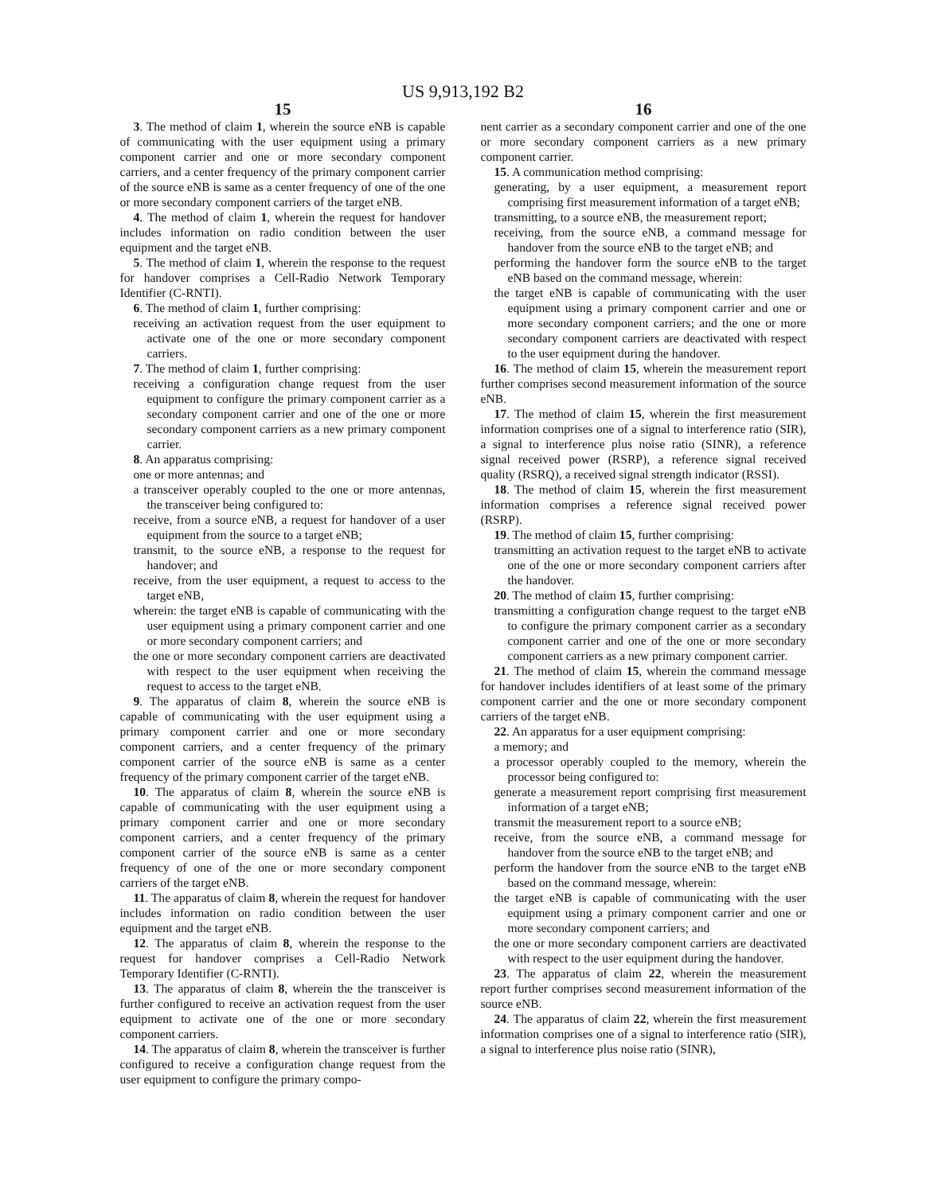US 9,913,192 B2
15
3. The method of claim 1, wherein the source eNB is capable of communicating with the user equipment using a primary component carrier and one or more secondary component carriers, and a center frequency of the primary component carrier of the source eNB is same as a center frequency of one of the one or more secondary component carriers of the target eNB.
4. The method of claim 1, wherein the request for handover includes information on radio condition between the user equipment and the target eNB.
5. The method of claim 1, wherein the response to the request for handover comprises a Cell-Radio Network Temporary Identifier (C-RNTI).
6. The method of claim 1, further comprising:
receiving an activation request from the user equipment to activate one of the one or more secondary component carriers.
7. The method of claim 1, further comprising:
receiving a configuration change request from the user equipment to configure the primary component carrier as a secondary component carrier and one of the one or more secondary component carriers as a new primary component carrier.
8. An apparatus comprising:
one or more antennas; and
a transceiver operably coupled to the one or more antennas, the transceiver being configured to:
receive, from a source eNB, a request for handover of a user equipment from the source to a target eNB;
transmit, to the source eNB, a response to the request for handover; and
receive, from the user equipment, a request to access to the target eNB,
wherein: the target eNB is capable of communicating with the user equipment using a primary component carrier and one or more secondary component carriers; and
the one or more secondary component carriers are deactivated with respect to the user equipment when receiving the request to access to the target eNB.
9. The apparatus of claim 8, wherein the source eNB is capable of communicating with the user equipment using a primary component carrier and one or more secondary component carriers, and a center frequency of the primary component carrier of the source eNB is same as a center frequency of the primary component carrier of the target eNB.
10. The apparatus of claim 8, wherein the source eNB is capable of communicating with the user equipment using a primary component carrier and one or more secondary component carriers, and a center frequency of the primary component carrier of the source eNB is same as a center frequency of one of the one or more secondary component carriers of the target eNB.
11. The apparatus of claim 8, wherein the request for handover includes information on radio condition between the user equipment and the target eNB.
12. The apparatus of claim 8, wherein the response to the request for handover comprises a Cell-Radio Network Temporary Identifier (C-RNTI).
13. The apparatus of claim 8, wherein the the transceiver is further configured to receive an activation request from the user equipment to activate one of the one or more secondary component carriers.
14. The apparatus of claim 8, wherein the transceiver is further configured to receive a configuration change request from the user equipment to configure the primary compo-
16
nent carrier as a secondary component carrier and one of the one or more secondary component carriers as a new primary component carrier.
15. A communication method comprising:
generating, by a user equipment, a measurement report comprising first measurement information of a target eNB;
transmitting, to a source eNB, the measurement report;
receiving, from the source eNB, a command message for handover from the source eNB to the target eNB; and
performing the handover form the source eNB to the target eNB based on the command message, wherein:
the target eNB is capable of communicating with the user equipment using a primary component carrier and one or more secondary component carriers; and the one or more secondary component carriers are deactivated with respect to the user equipment during the handover.
16. The method of claim 15, wherein the measurement report further comprises second measurement information of the source eNB.
17. The method of claim 15, wherein the first measurement information comprises one of a signal to interference ratio (SIR), a signal to interference plus noise ratio (SINR), a reference signal received power (RSRP), a reference signal received quality (RSRQ), a received signal strength indicator (RSSI).
18. The method of claim 15, wherein the first measurement information comprises a reference signal received power (RSRP).
19. The method of claim 15, further comprising:
transmitting an activation request to the target eNB to activate one of the one or more secondary component carriers after the handover.
20. The method of claim 15, further comprising:
transmitting a configuration change request to the target eNB to configure the primary component carrier as a secondary component carrier and one of the one or more secondary component carriers as a new primary component carrier.
21. The method of claim 15, wherein the command message for handover includes identifiers of at least some of the primary component carrier and the one or more secondary component carriers of the target eNB.
22. An apparatus for a user equipment comprising:
a memory; and
a processor operably coupled to the memory, wherein the processor being configured to:
generate a measurement report comprising first measurement information of a target eNB;
transmit the measurement report to a source eNB;
receive, from the source eNB, a command message for handover from the source eNB to the target eNB; and
perform the handover from the source eNB to the target eNB based on the command message, wherein:
the target eNB is capable of communicating with the user equipment using a primary component carrier and one or more secondary component carriers; and
the one or more secondary component carriers are deactivated with respect to the user equipment during the handover.
23. The apparatus of claim 22, wherein the measurement report further comprises second measurement information of the source eNB.
24. The apparatus of claim 22, wherein the first measurement information comprises one of a signal to interference ratio (SIR), a signal to interference plus noise ratio (SINR),